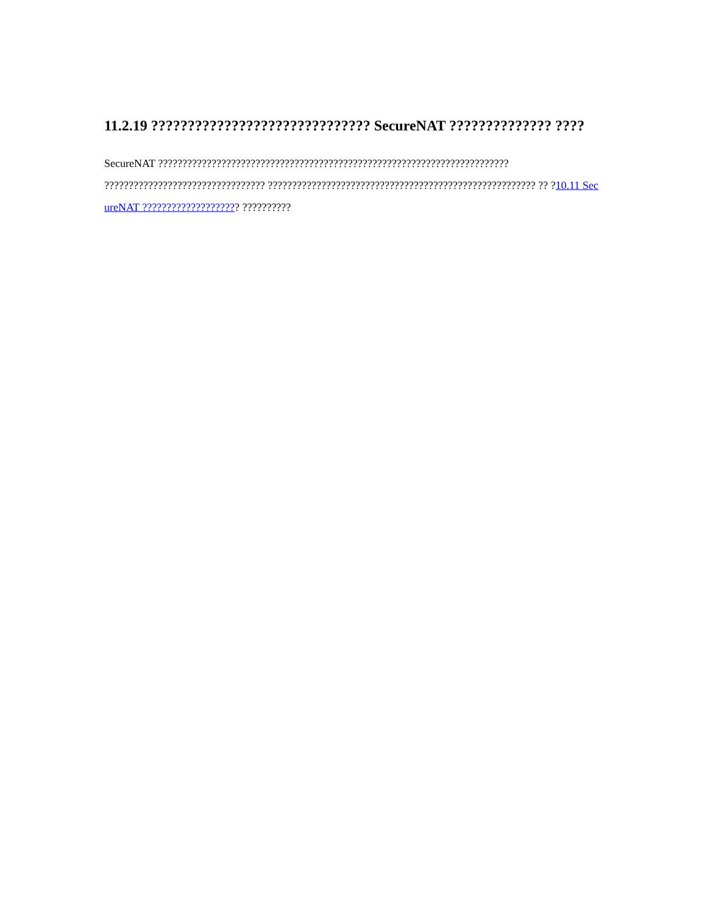11.2.19 ?????????????????????????????? SecureNAT ?????????????? ????
SecureNAT ???????????????????????????????????????????????????????????????????????? ????????????????????????????????? ??????????????????????????????????????????????????????? ?? ?10.11 SecureNAT ???????????????????? ??????????